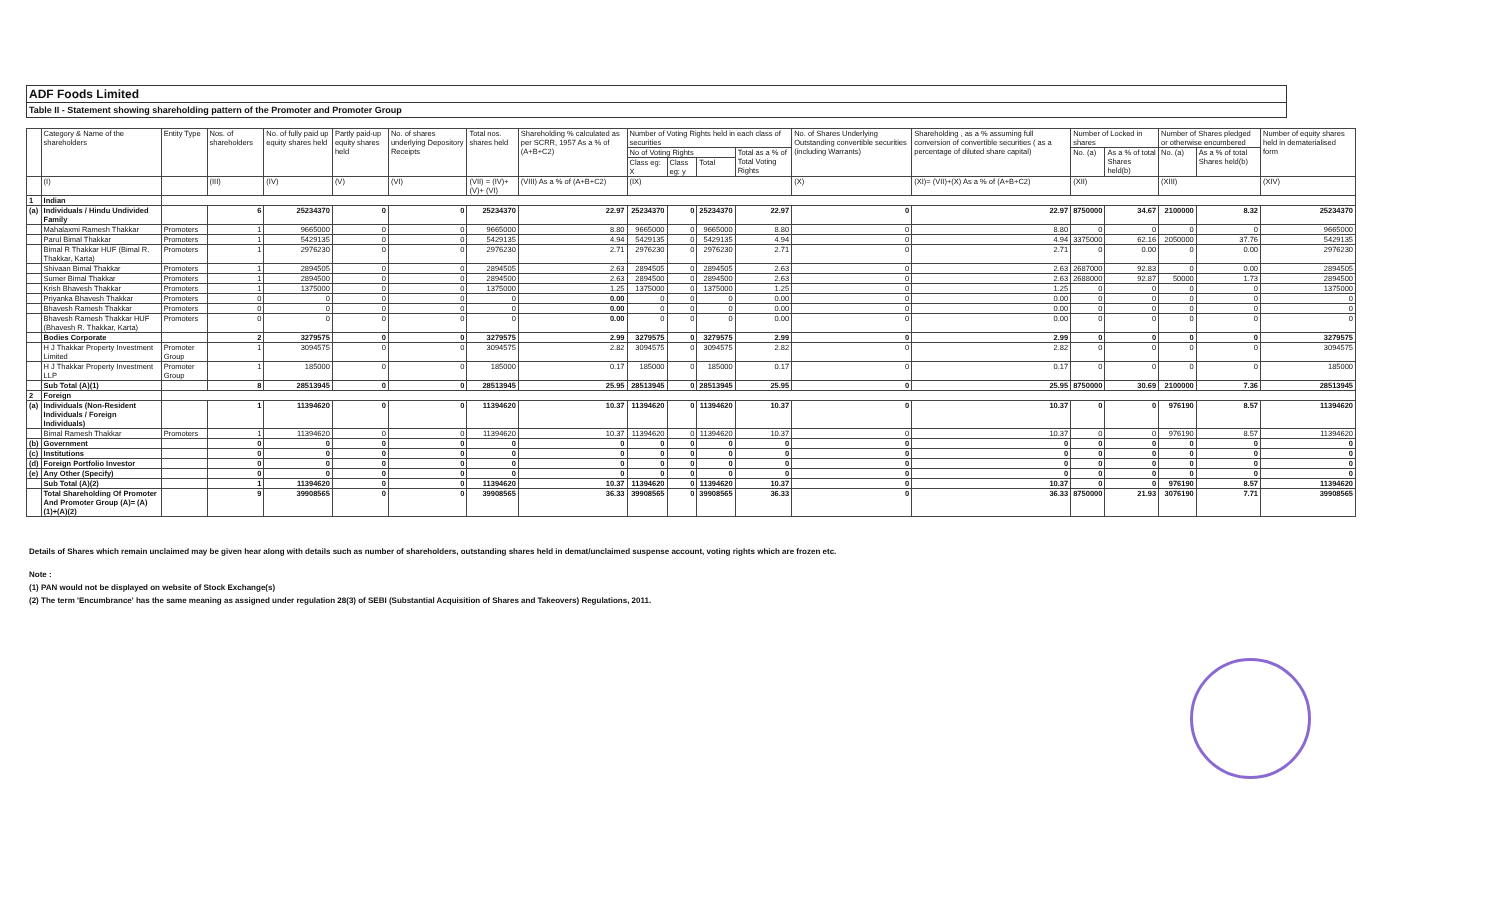ADF Foods Limited
Table II - Statement showing shareholding pattern of the Promoter and Promoter Group
| | Category & Name of the shareholders | Entity Type | Nos. of shareholders | No. of fully paid up equity shares held | Partly paid-up equity shares held | No. of shares underlying Depository Receipts | Total nos. shares held | Shareholding % calculated as per SCRR, 1957 As a % of (A+B+C2) | Number of Voting Rights held in each class of securities | | | | No. of Shares Underlying Outstanding convertible securities (including Warrants) | Shareholding , as a % assuming full conversion of convertible securities ( as a percentage of diluted share capital) | Number of Locked in shares | | Number of Shares pledged or otherwise encumbered | | Number of equity shares held in dematerialised form |
| --- | --- | --- | --- | --- | --- | --- | --- | --- | --- | --- | --- | --- | --- | --- | --- | --- | --- | --- | --- |
| | | | | | | | | | No of Voting Rights | | | Total as a % of Total Voting Rights | | | No. (a) | As a % of total Shares held(b) | No. (a) | As a % of total Shares held(b) | |
| | | | | | | | | | Class eg: X | Class eg: y | Total | | | | | | | | |
| | (I) | | (III) | (IV) | (V) | (VI) | (VII) = (IV)+(V)+ (VI) | (VIII) As a % of (A+B+C2) | (IX) | | | | (X) | (XI)= (VII)+(X) As a % of (A+B+C2) | (XII) | | (XIII) | | (XIV) |
| 1 | Indian | | | | | | | | | | | | | | | | | | |
| (a) | Individuals / Hindu Undivided Family | | 6 | 25234370 | 0 | 0 | 25234370 | 22.97 | 25234370 | 0 | 25234370 | 22.97 | 0 | 22.97 | 8750000 | 34.67 | 2100000 | 8.32 | 25234370 |
| | Mahalaxmi Ramesh Thakkar | Promoters | 1 | 9665000 | 0 | 0 | 9665000 | 8.80 | 9665000 | 0 | 9665000 | 8.80 | 0 | 8.80 | 0 | 0 | 0 | 0 | 9665000 |
| | Parul Bimal Thakkar | Promoters | 1 | 5429135 | 0 | 0 | 5429135 | 4.94 | 5429135 | 0 | 5429135 | 4.94 | 0 | 4.94 | 3375000 | 62.16 | 2050000 | 37.76 | 5429135 |
| | Bimal R Thakkar HUF (Bimal R. Thakkar, Karta) | Promoters | 1 | 2976230 | 0 | 0 | 2976230 | 2.71 | 2976230 | 0 | 2976230 | 2.71 | 0 | 2.71 | 0 | 0.00 | 0 | 0.00 | 2976230 |
| | Shivaan Bimal Thakkar | Promoters | 1 | 2894505 | 0 | 0 | 2894505 | 2.63 | 2894505 | 0 | 2894505 | 2.63 | 0 | 2.63 | 2687000 | 92.83 | 0 | 0.00 | 2894505 |
| | Sumer Bimal Thakkar | Promoters | 1 | 2894500 | 0 | 0 | 2894500 | 2.63 | 2894500 | 0 | 2894500 | 2.63 | 0 | 2.63 | 2688000 | 92.87 | 50000 | 1.73 | 2894500 |
| | Krish Bhavesh Thakkar | Promoters | 1 | 1375000 | 0 | 0 | 1375000 | 1.25 | 1375000 | 0 | 1375000 | 1.25 | 0 | 1.25 | 0 | 0 | 0 | 0 | 1375000 |
| | Priyanka Bhavesh Thakkar | Promoters | 0 | 0 | 0 | 0 | 0 | 0.00 | 0 | 0 | 0 | 0.00 | 0 | 0.00 | 0 | 0 | 0 | 0 | 0 |
| | Bhavesh Ramesh Thakkar | Promoters | 0 | 0 | 0 | 0 | 0 | 0.00 | 0 | 0 | 0 | 0.00 | 0 | 0.00 | 0 | 0 | 0 | 0 | 0 |
| | Bhavesh Ramesh Thakkar HUF (Bhavesh R. Thakkar, Karta) | Promoters | 0 | 0 | 0 | 0 | 0 | 0.00 | 0 | 0 | 0 | 0.00 | 0 | 0.00 | 0 | 0 | 0 | 0 | 0 |
| | Bodies Corporate | | 2 | 3279575 | 0 | 0 | 3279575 | 2.99 | 3279575 | 0 | 3279575 | 2.99 | 0 | 2.99 | 0 | 0 | 0 | 0 | 3279575 |
| | H J Thakkar Property Investment Limited | Promoter Group | 1 | 3094575 | 0 | 0 | 3094575 | 2.82 | 3094575 | 0 | 3094575 | 2.82 | 0 | 2.82 | 0 | 0 | 0 | 0 | 3094575 |
| | H J Thakkar Property Investment LLP | Promoter Group | 1 | 185000 | 0 | 0 | 185000 | 0.17 | 185000 | 0 | 185000 | 0.17 | 0 | 0.17 | 0 | 0 | 0 | 0 | 185000 |
| | Sub Total (A)(1) | | 8 | 28513945 | 0 | 0 | 28513945 | 25.95 | 28513945 | 0 | 28513945 | 25.95 | 0 | 25.95 | 8750000 | 30.69 | 2100000 | 7.36 | 28513945 |
| 2 | Foreign | | | | | | | | | | | | | | | | | | |
| (a) | Individuals (Non-Resident Individuals / Foreign Individuals) | | 1 | 11394620 | 0 | 0 | 11394620 | 10.37 | 11394620 | 0 | 11394620 | 10.37 | 0 | 10.37 | 0 | 0 | 976190 | 8.57 | 11394620 |
| | Bimal Ramesh Thakkar | Promoters | 1 | 11394620 | 0 | 0 | 11394620 | 10.37 | 11394620 | 0 | 11394620 | 10.37 | 0 | 10.37 | 0 | 0 | 976190 | 8.57 | 11394620 |
| (b) | Government | | 0 | 0 | 0 | 0 | 0 | 0 | 0 | 0 | 0 | 0 | 0 | 0 | 0 | 0 | 0 | 0 | 0 |
| (c) | Institutions | | 0 | 0 | 0 | 0 | 0 | 0 | 0 | 0 | 0 | 0 | 0 | 0 | 0 | 0 | 0 | 0 | 0 |
| (d) | Foreign Portfolio Investor | | 0 | 0 | 0 | 0 | 0 | 0 | 0 | 0 | 0 | 0 | 0 | 0 | 0 | 0 | 0 | 0 | 0 |
| (e) | Any Other (Specify) | | 0 | 0 | 0 | 0 | 0 | 0 | 0 | 0 | 0 | 0 | 0 | 0 | 0 | 0 | 0 | 0 | 0 |
| | Sub Total (A)(2) | | 1 | 11394620 | 0 | 0 | 11394620 | 10.37 | 11394620 | 0 | 11394620 | 10.37 | 0 | 10.37 | 0 | 0 | 976190 | 8.57 | 11394620 |
| | Total Shareholding Of Promoter And Promoter Group (A)= (A)(1)+(A)(2) | | 9 | 39908565 | 0 | 0 | 39908565 | 36.33 | 39908565 | 0 | 39908565 | 36.33 | 0 | 36.33 | 8750000 | 21.93 | 3076190 | 7.71 | 39908565 |
Details of Shares which remain unclaimed may be given hear along with details such as number of shareholders, outstanding shares held in demat/unclaimed suspense account, voting rights which are frozen etc.
Note :
(1) PAN would not be displayed on website of Stock Exchange(s)
(2) The term 'Encumbrance' has the same meaning as assigned under regulation 28(3) of SEBI (Substantial Acquisition of Shares and Takeovers) Regulations, 2011.